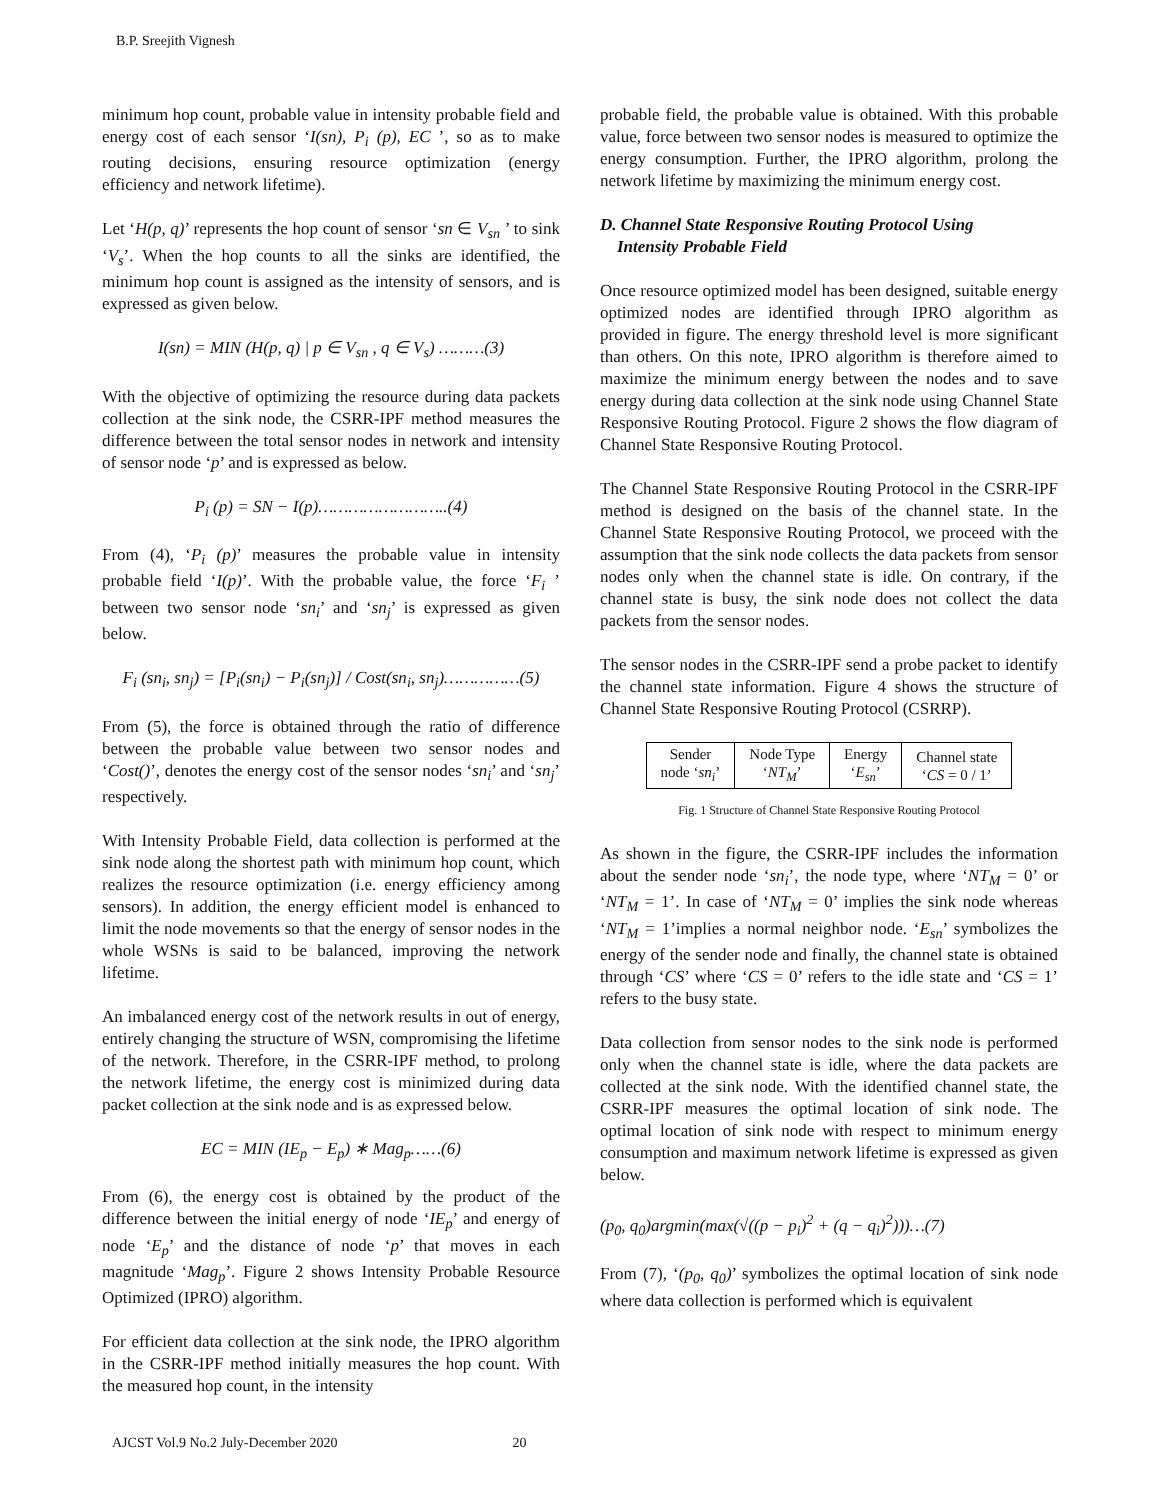B.P. Sreejith Vignesh
minimum hop count, probable value in intensity probable field and energy cost of each sensor ‘I(sn), P<sub>i</sub> (p), EC ’, so as to make routing decisions, ensuring resource optimization (energy efficiency and network lifetime).
Let ‘H(p, q)’ represents the hop count of sensor ‘sn ∈ V<sub>sn</sub> ’ to sink ‘V<sub>s</sub>’. When the hop counts to all the sinks are identified, the minimum hop count is assigned as the intensity of sensors, and is expressed as given below.
I(sn) = MIN (H(p, q) | p ∈ V<sub>sn</sub> , q ∈ V<sub>s</sub>) ………(3)
With the objective of optimizing the resource during data packets collection at the sink node, the CSRR-IPF method measures the difference between the total sensor nodes in network and intensity of sensor node ‘p’ and is expressed as below.
P<sub>i</sub> (p) = SN − I(p)……………………..(4)
From (4), ‘P<sub>i</sub> (p)’ measures the probable value in intensity probable field ‘I(p)’. With the probable value, the force ‘F<sub>i</sub> ’ between two sensor node ‘sn<sub>i</sub>’ and ‘sn<sub>j</sub>’ is expressed as given below.
F<sub>i</sub> (sn<sub>i</sub>, sn<sub>j</sub>) = [P<sub>i</sub>(sn<sub>i</sub>) − P<sub>i</sub>(sn<sub>j</sub>)] / Cost(sn<sub>i</sub>, sn<sub>j</sub>)……………(5)
From (5), the force is obtained through the ratio of difference between the probable value between two sensor nodes and ‘Cost()’, denotes the energy cost of the sensor nodes ‘sn<sub>i</sub>’ and ‘sn<sub>j</sub>’ respectively.
With Intensity Probable Field, data collection is performed at the sink node along the shortest path with minimum hop count, which realizes the resource optimization (i.e. energy efficiency among sensors). In addition, the energy efficient model is enhanced to limit the node movements so that the energy of sensor nodes in the whole WSNs is said to be balanced, improving the network lifetime.
An imbalanced energy cost of the network results in out of energy, entirely changing the structure of WSN, compromising the lifetime of the network. Therefore, in the CSRR-IPF method, to prolong the network lifetime, the energy cost is minimized during data packet collection at the sink node and is as expressed below.
EC = MIN (IE<sub>p</sub> − E<sub>p</sub>) ∗ Mag<sub>p</sub>……(6)
From (6), the energy cost is obtained by the product of the difference between the initial energy of node ‘IE<sub>p</sub>’ and energy of node ‘E<sub>p</sub>’ and the distance of node ‘p’ that moves in each magnitude ‘Mag<sub>p</sub>’. Figure 2 shows Intensity Probable Resource Optimized (IPRO) algorithm.
For efficient data collection at the sink node, the IPRO algorithm in the CSRR-IPF method initially measures the hop count. With the measured hop count, in the intensity
probable field, the probable value is obtained. With this probable value, force between two sensor nodes is measured to optimize the energy consumption. Further, the IPRO algorithm, prolong the network lifetime by maximizing the minimum energy cost.
D. Channel State Responsive Routing Protocol Using
Intensity Probable Field
Once resource optimized model has been designed, suitable energy optimized nodes are identified through IPRO algorithm as provided in figure. The energy threshold level is more significant than others. On this note, IPRO algorithm is therefore aimed to maximize the minimum energy between the nodes and to save energy during data collection at the sink node using Channel State Responsive Routing Protocol. Figure 2 shows the flow diagram of Channel State Responsive Routing Protocol.
The Channel State Responsive Routing Protocol in the CSRR-IPF method is designed on the basis of the channel state. In the Channel State Responsive Routing Protocol, we proceed with the assumption that the sink node collects the data packets from sensor nodes only when the channel state is idle. On contrary, if the channel state is busy, the sink node does not collect the data packets from the sensor nodes.
The sensor nodes in the CSRR-IPF send a probe packet to identify the channel state information. Figure 4 shows the structure of Channel State Responsive Routing Protocol (CSRRP).
| Sender node ‘ sn<sub>i</sub> ’ | Node Type ‘ NT<sub>M</sub> ’ | Energy ‘ E<sub>sn</sub> ’ | Channel state ‘ CS = 0 / 1’ |
Fig. 1 Structure of Channel State Responsive Routing Protocol
As shown in the figure, the CSRR-IPF includes the information about the sender node ‘sn<sub>i</sub>’, the node type, where ‘NT<sub>M</sub> = 0’ or ‘NT<sub>M</sub> = 1’. In case of ‘NT<sub>M</sub> = 0’ implies the sink node whereas ‘NT<sub>M</sub> = 1’implies a normal neighbor node. ‘E<sub>sn</sub>’ symbolizes the energy of the sender node and finally, the channel state is obtained through ‘CS’ where ‘CS = 0’ refers to the idle state and ‘CS = 1’ refers to the busy state.
Data collection from sensor nodes to the sink node is performed only when the channel state is idle, where the data packets are collected at the sink node. With the identified channel state, the CSRR-IPF measures the optimal location of sink node. The optimal location of sink node with respect to minimum energy consumption and maximum network lifetime is expressed as given below.
(p<sub>0</sub>, q<sub>0</sub>)argmin(max(√((p − p<sub>i</sub>)<sup>2</sup> + (q − q<sub>i</sub>)<sup>2</sup>)))…(7)
From (7), ‘(p<sub>0</sub>, q<sub>0</sub>)’ symbolizes the optimal location of sink node where data collection is performed which is equivalent
AJCST Vol.9 No.2 July-December 2020 20